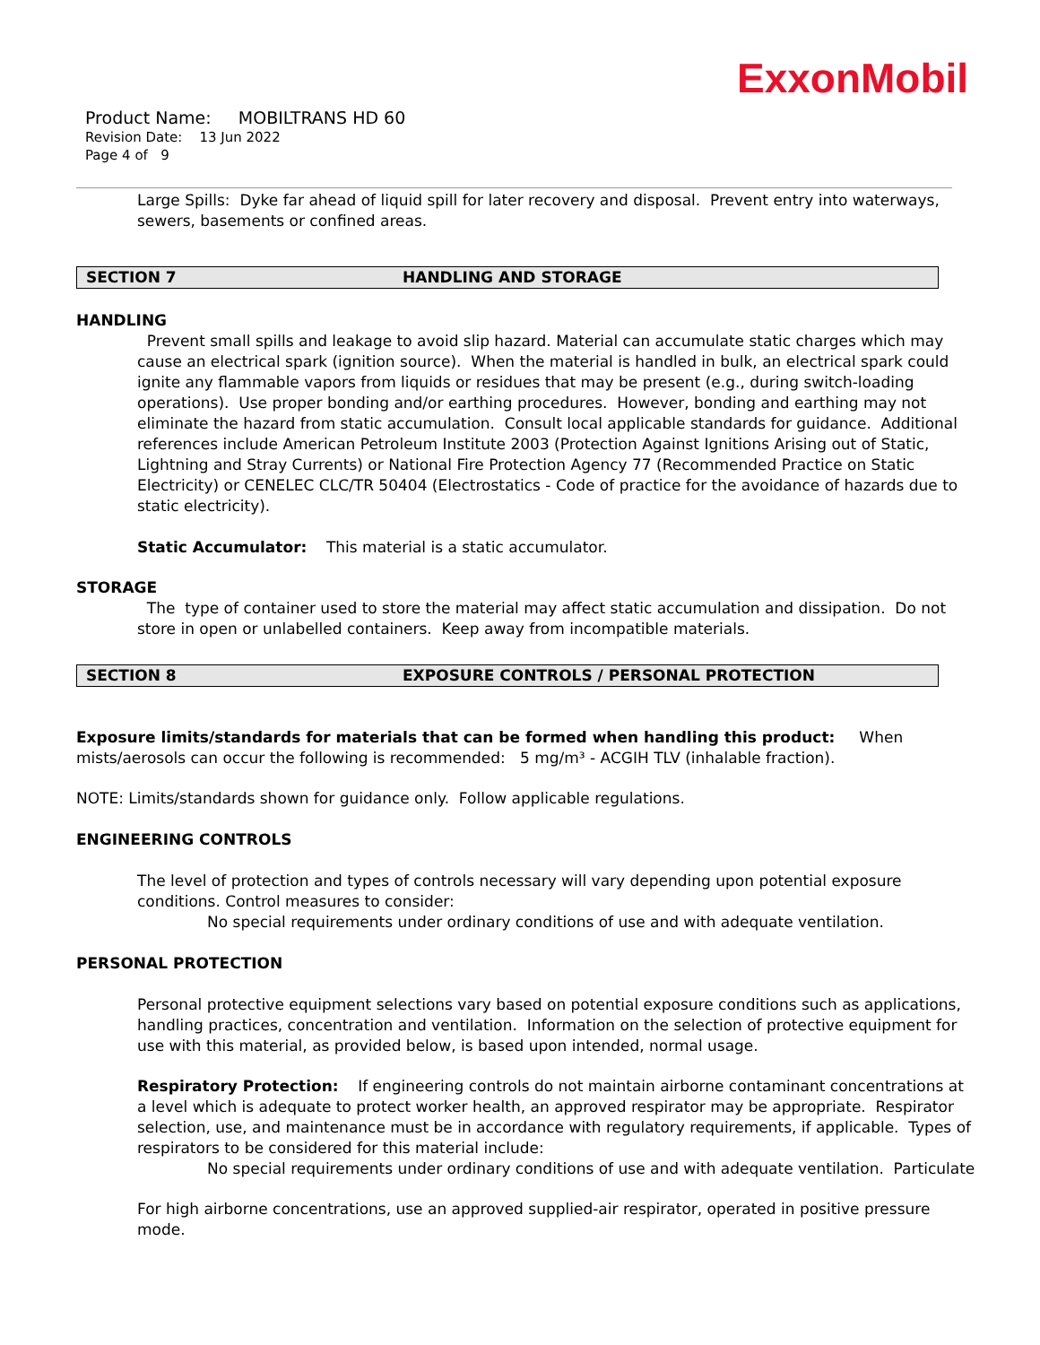ExxonMobil
Product Name: MOBILTRANS HD 60
Revision Date: 13 Jun 2022
Page 4 of 9
Large Spills: Dyke far ahead of liquid spill for later recovery and disposal. Prevent entry into waterways, sewers, basements or confined areas.
SECTION 7 HANDLING AND STORAGE
HANDLING
Prevent small spills and leakage to avoid slip hazard. Material can accumulate static charges which may cause an electrical spark (ignition source). When the material is handled in bulk, an electrical spark could ignite any flammable vapors from liquids or residues that may be present (e.g., during switch-loading operations). Use proper bonding and/or earthing procedures. However, bonding and earthing may not eliminate the hazard from static accumulation. Consult local applicable standards for guidance. Additional references include American Petroleum Institute 2003 (Protection Against Ignitions Arising out of Static, Lightning and Stray Currents) or National Fire Protection Agency 77 (Recommended Practice on Static Electricity) or CENELEC CLC/TR 50404 (Electrostatics - Code of practice for the avoidance of hazards due to static electricity).
Static Accumulator: This material is a static accumulator.
STORAGE
The type of container used to store the material may affect static accumulation and dissipation. Do not store in open or unlabelled containers. Keep away from incompatible materials.
SECTION 8 EXPOSURE CONTROLS / PERSONAL PROTECTION
Exposure limits/standards for materials that can be formed when handling this product: When mists/aerosols can occur the following is recommended: 5 mg/m³ - ACGIH TLV (inhalable fraction).
NOTE: Limits/standards shown for guidance only. Follow applicable regulations.
ENGINEERING CONTROLS
The level of protection and types of controls necessary will vary depending upon potential exposure conditions. Control measures to consider:
No special requirements under ordinary conditions of use and with adequate ventilation.
PERSONAL PROTECTION
Personal protective equipment selections vary based on potential exposure conditions such as applications, handling practices, concentration and ventilation. Information on the selection of protective equipment for use with this material, as provided below, is based upon intended, normal usage.
Respiratory Protection: If engineering controls do not maintain airborne contaminant concentrations at a level which is adequate to protect worker health, an approved respirator may be appropriate. Respirator selection, use, and maintenance must be in accordance with regulatory requirements, if applicable. Types of respirators to be considered for this material include:
No special requirements under ordinary conditions of use and with adequate ventilation. Particulate
For high airborne concentrations, use an approved supplied-air respirator, operated in positive pressure mode.